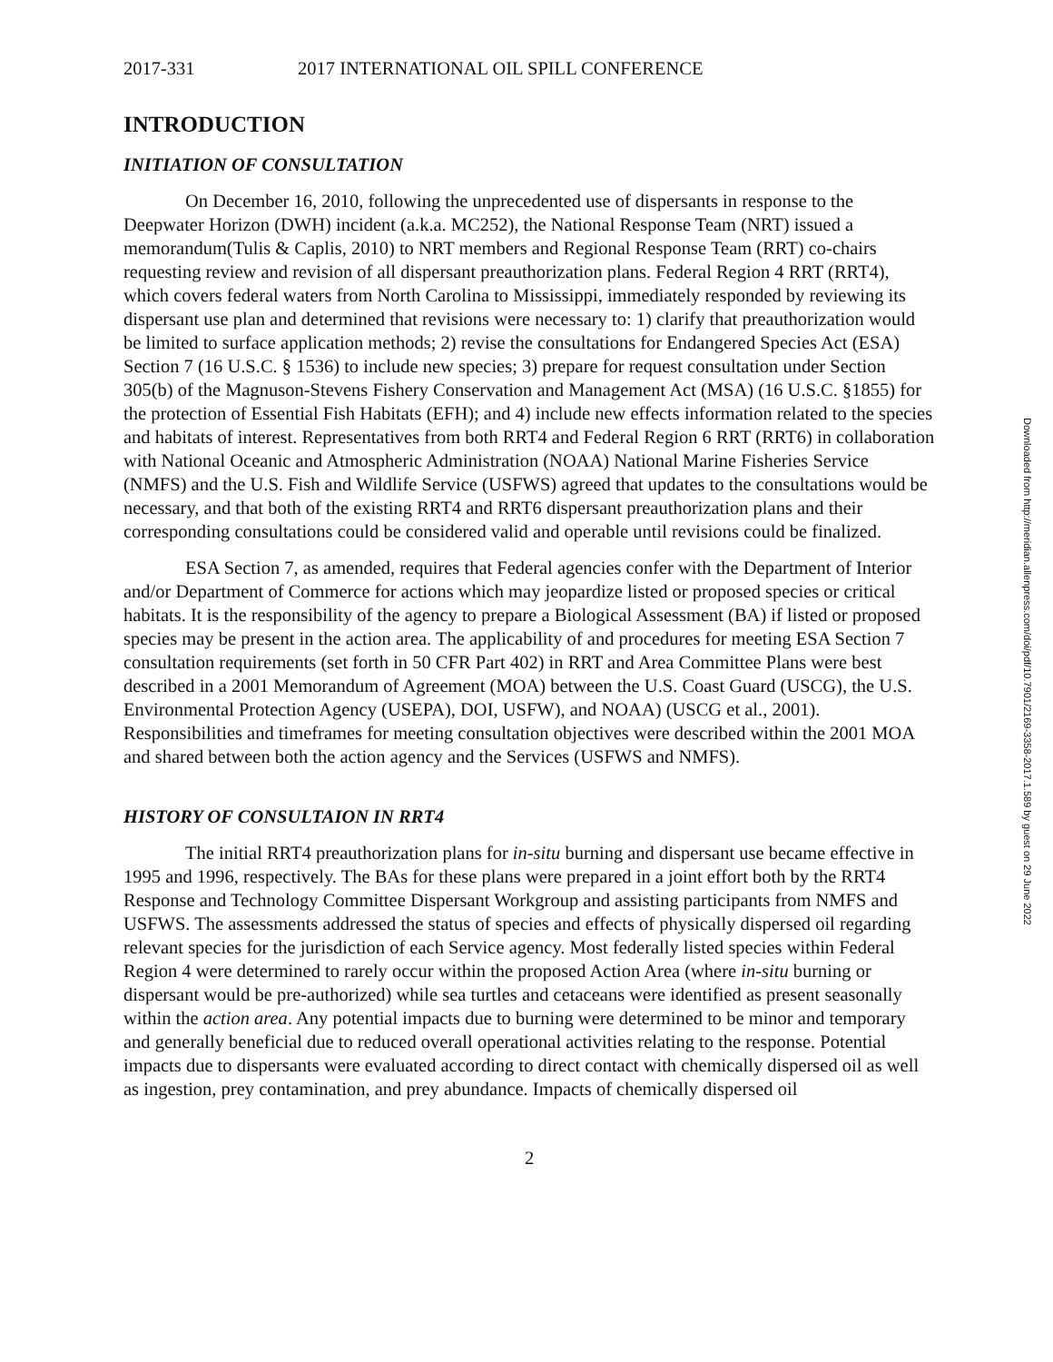2017-331 2017 INTERNATIONAL OIL SPILL CONFERENCE
INTRODUCTION
INITIATION OF CONSULTATION
On December 16, 2010, following the unprecedented use of dispersants in response to the Deepwater Horizon (DWH) incident (a.k.a. MC252), the National Response Team (NRT) issued a memorandum(Tulis & Caplis, 2010) to NRT members and Regional Response Team (RRT) co-chairs requesting review and revision of all dispersant preauthorization plans. Federal Region 4 RRT (RRT4), which covers federal waters from North Carolina to Mississippi, immediately responded by reviewing its dispersant use plan and determined that revisions were necessary to: 1) clarify that preauthorization would be limited to surface application methods; 2) revise the consultations for Endangered Species Act (ESA) Section 7 (16 U.S.C. § 1536) to include new species; 3) prepare for request consultation under Section 305(b) of the Magnuson-Stevens Fishery Conservation and Management Act (MSA) (16 U.S.C. §1855) for the protection of Essential Fish Habitats (EFH); and 4) include new effects information related to the species and habitats of interest. Representatives from both RRT4 and Federal Region 6 RRT (RRT6) in collaboration with National Oceanic and Atmospheric Administration (NOAA) National Marine Fisheries Service (NMFS) and the U.S. Fish and Wildlife Service (USFWS) agreed that updates to the consultations would be necessary, and that both of the existing RRT4 and RRT6 dispersant preauthorization plans and their corresponding consultations could be considered valid and operable until revisions could be finalized.
ESA Section 7, as amended, requires that Federal agencies confer with the Department of Interior and/or Department of Commerce for actions which may jeopardize listed or proposed species or critical habitats. It is the responsibility of the agency to prepare a Biological Assessment (BA) if listed or proposed species may be present in the action area. The applicability of and procedures for meeting ESA Section 7 consultation requirements (set forth in 50 CFR Part 402) in RRT and Area Committee Plans were best described in a 2001 Memorandum of Agreement (MOA) between the U.S. Coast Guard (USCG), the U.S. Environmental Protection Agency (USEPA), DOI, USFW), and NOAA) (USCG et al., 2001). Responsibilities and timeframes for meeting consultation objectives were described within the 2001 MOA and shared between both the action agency and the Services (USFWS and NMFS).
HISTORY OF CONSULTAION IN RRT4
The initial RRT4 preauthorization plans for in-situ burning and dispersant use became effective in 1995 and 1996, respectively. The BAs for these plans were prepared in a joint effort both by the RRT4 Response and Technology Committee Dispersant Workgroup and assisting participants from NMFS and USFWS. The assessments addressed the status of species and effects of physically dispersed oil regarding relevant species for the jurisdiction of each Service agency. Most federally listed species within Federal Region 4 were determined to rarely occur within the proposed Action Area (where in-situ burning or dispersant would be pre-authorized) while sea turtles and cetaceans were identified as present seasonally within the action area. Any potential impacts due to burning were determined to be minor and temporary and generally beneficial due to reduced overall operational activities relating to the response. Potential impacts due to dispersants were evaluated according to direct contact with chemically dispersed oil as well as ingestion, prey contamination, and prey abundance. Impacts of chemically dispersed oil
2
Downloaded from http://meridian.allenpress.com/doi/pdf/10.7901/2169-3358-2017.1.589 by guest on 29 June 2022